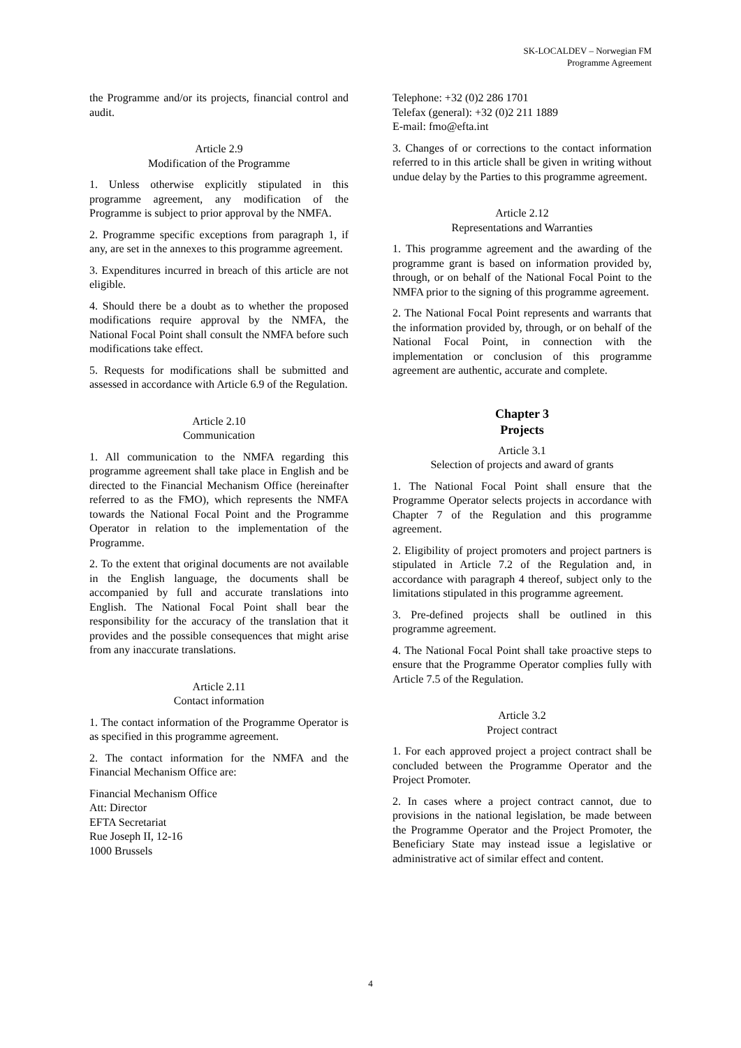SK-LOCALDEV – Norwegian FM
Programme Agreement
the Programme and/or its projects, financial control and audit.
Article 2.9
Modification of the Programme
1. Unless otherwise explicitly stipulated in this programme agreement, any modification of the Programme is subject to prior approval by the NMFA.
2. Programme specific exceptions from paragraph 1, if any, are set in the annexes to this programme agreement.
3. Expenditures incurred in breach of this article are not eligible.
4. Should there be a doubt as to whether the proposed modifications require approval by the NMFA, the National Focal Point shall consult the NMFA before such modifications take effect.
5. Requests for modifications shall be submitted and assessed in accordance with Article 6.9 of the Regulation.
Article 2.10
Communication
1. All communication to the NMFA regarding this programme agreement shall take place in English and be directed to the Financial Mechanism Office (hereinafter referred to as the FMO), which represents the NMFA towards the National Focal Point and the Programme Operator in relation to the implementation of the Programme.
2. To the extent that original documents are not available in the English language, the documents shall be accompanied by full and accurate translations into English. The National Focal Point shall bear the responsibility for the accuracy of the translation that it provides and the possible consequences that might arise from any inaccurate translations.
Article 2.11
Contact information
1. The contact information of the Programme Operator is as specified in this programme agreement.
2. The contact information for the NMFA and the Financial Mechanism Office are:
Financial Mechanism Office
Att: Director
EFTA Secretariat
Rue Joseph II, 12-16
1000 Brussels
Telephone: +32 (0)2 286 1701
Telefax (general): +32 (0)2 211 1889
E-mail: fmo@efta.int
3. Changes of or corrections to the contact information referred to in this article shall be given in writing without undue delay by the Parties to this programme agreement.
Article 2.12
Representations and Warranties
1. This programme agreement and the awarding of the programme grant is based on information provided by, through, or on behalf of the National Focal Point to the NMFA prior to the signing of this programme agreement.
2. The National Focal Point represents and warrants that the information provided by, through, or on behalf of the National Focal Point, in connection with the implementation or conclusion of this programme agreement are authentic, accurate and complete.
Chapter 3
Projects
Article 3.1
Selection of projects and award of grants
1. The National Focal Point shall ensure that the Programme Operator selects projects in accordance with Chapter 7 of the Regulation and this programme agreement.
2. Eligibility of project promoters and project partners is stipulated in Article 7.2 of the Regulation and, in accordance with paragraph 4 thereof, subject only to the limitations stipulated in this programme agreement.
3. Pre-defined projects shall be outlined in this programme agreement.
4. The National Focal Point shall take proactive steps to ensure that the Programme Operator complies fully with Article 7.5 of the Regulation.
Article 3.2
Project contract
1. For each approved project a project contract shall be concluded between the Programme Operator and the Project Promoter.
2. In cases where a project contract cannot, due to provisions in the national legislation, be made between the Programme Operator and the Project Promoter, the Beneficiary State may instead issue a legislative or administrative act of similar effect and content.
4